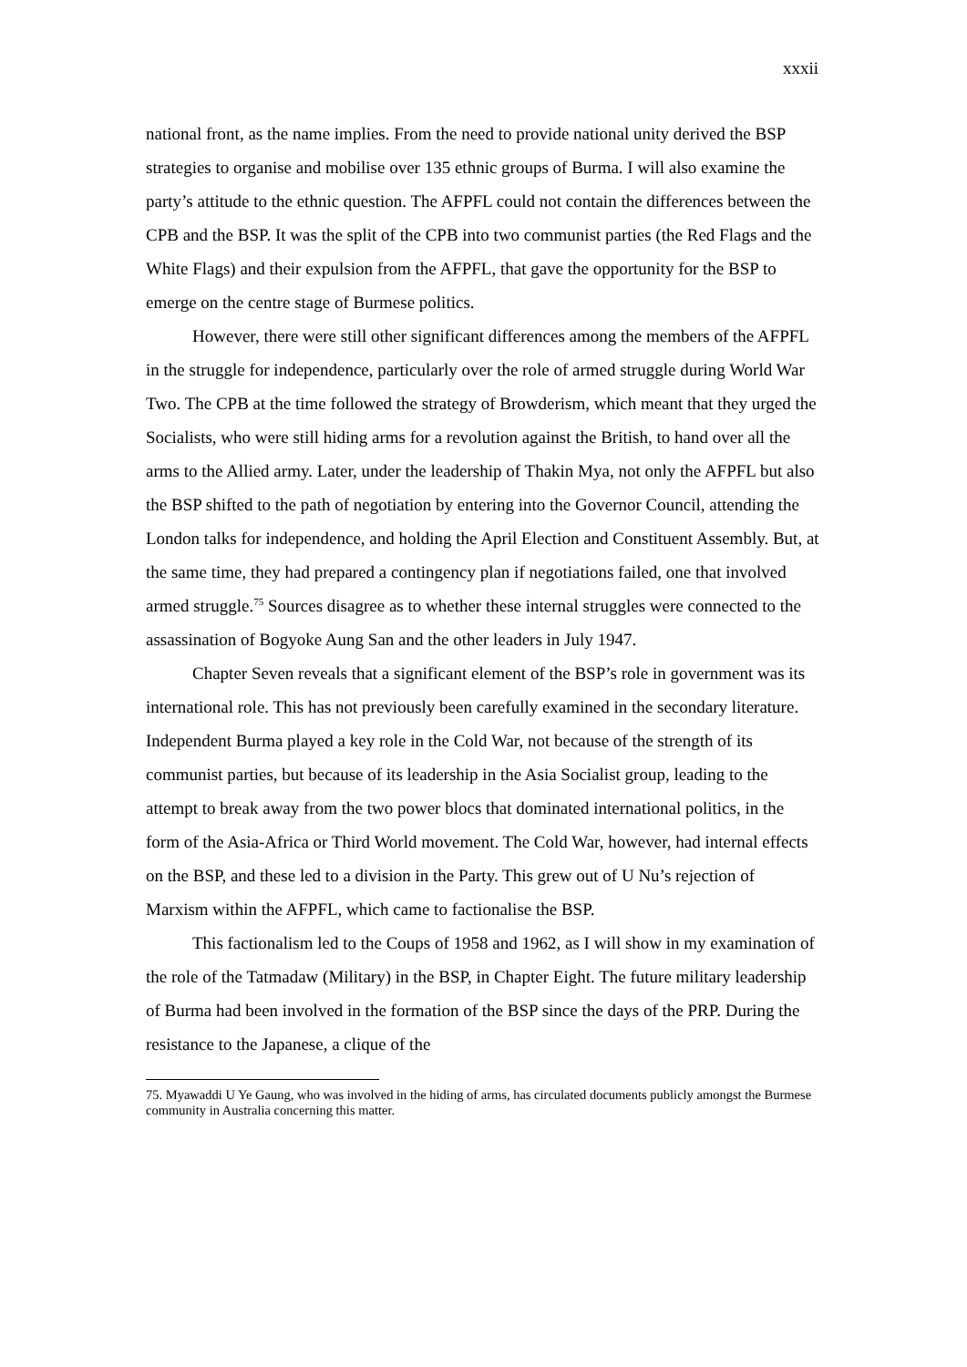xxxii
national front, as the name implies. From the need to provide national unity derived the BSP strategies to organise and mobilise over 135 ethnic groups of Burma. I will also examine the party’s attitude to the ethnic question. The AFPFL could not contain the differences between the CPB and the BSP. It was the split of the CPB into two communist parties (the Red Flags and the White Flags) and their expulsion from the AFPFL, that gave the opportunity for the BSP to emerge on the centre stage of Burmese politics.
However, there were still other significant differences among the members of the AFPFL in the struggle for independence, particularly over the role of armed struggle during World War Two. The CPB at the time followed the strategy of Browderism, which meant that they urged the Socialists, who were still hiding arms for a revolution against the British, to hand over all the arms to the Allied army. Later, under the leadership of Thakin Mya, not only the AFPFL but also the BSP shifted to the path of negotiation by entering into the Governor Council, attending the London talks for independence, and holding the April Election and Constituent Assembly. But, at the same time, they had prepared a contingency plan if negotiations failed, one that involved armed struggle.<sup>75</sup> Sources disagree as to whether these internal struggles were connected to the assassination of Bogyoke Aung San and the other leaders in July 1947.
Chapter Seven reveals that a significant element of the BSP’s role in government was its international role. This has not previously been carefully examined in the secondary literature. Independent Burma played a key role in the Cold War, not because of the strength of its communist parties, but because of its leadership in the Asia Socialist group, leading to the attempt to break away from the two power blocs that dominated international politics, in the form of the Asia-Africa or Third World movement. The Cold War, however, had internal effects on the BSP, and these led to a division in the Party. This grew out of U Nu’s rejection of Marxism within the AFPFL, which came to factionalise the BSP.
This factionalism led to the Coups of 1958 and 1962, as I will show in my examination of the role of the Tatmadaw (Military) in the BSP, in Chapter Eight. The future military leadership of Burma had been involved in the formation of the BSP since the days of the PRP. During the resistance to the Japanese, a clique of the
75. Myawaddi U Ye Gaung, who was involved in the hiding of arms, has circulated documents publicly amongst the Burmese community in Australia concerning this matter.